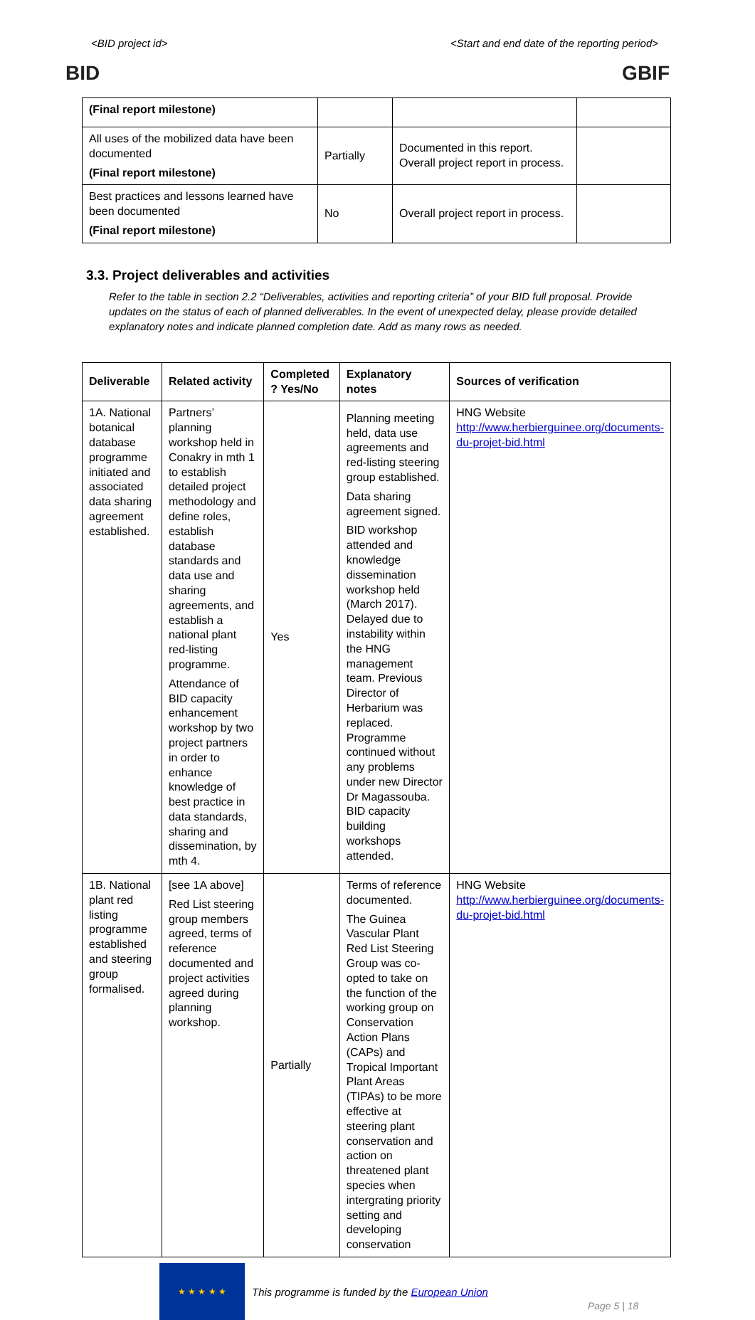<BID project id> <Start and end date of the reporting period>
BID GBIF
| (Final report milestone) | | | |
| All uses of the mobilized data have been documented (Final report milestone) | Partially | Documented in this report. Overall project report in process. | |
| Best practices and lessons learned have been documented (Final report milestone) | No | Overall project report in process. | |
3.3. Project deliverables and activities
Refer to the table in section 2.2 “Deliverables, activities and reporting criteria” of your BID full proposal. Provide updates on the status of each of planned deliverables. In the event of unexpected delay, please provide detailed explanatory notes and indicate planned completion date. Add as many rows as needed.
| Deliverable | Related activity | Completed ? Yes/No | Explanatory notes | Sources of verification |
| --- | --- | --- | --- | --- |
| 1A. National botanical database programme initiated and associated data sharing agreement established. | Partners’ planning workshop held in Conakry in mth 1 to establish detailed project methodology and define roles, establish database standards and data use and sharing agreements, and establish a national plant red-listing programme. Attendance of BID capacity enhancement workshop by two project partners in order to enhance knowledge of best practice in data standards, sharing and dissemination, by mth 4. | Yes | Planning meeting held, data use agreements and red-listing steering group established. Data sharing agreement signed. BID workshop attended and knowledge dissemination workshop held (March 2017). Delayed due to instability within the HNG management team. Previous Director of Herbarium was replaced. Programme continued without any problems under new Director Dr Magassouba. BID capacity building workshops attended. | HNG Website http://www.herbierguinee.org/documents-du-projet-bid.html |
| 1B. National plant red listing programme established and steering group formalised. | [see 1A above] Red List steering group members agreed, terms of reference documented and project activities agreed during planning workshop. | Partially | Terms of reference documented. The Guinea Vascular Plant Red List Steering Group was co-opted to take on the function of the working group on Conservation Action Plans (CAPs) and Tropical Important Plant Areas (TIPAs) to be more effective at steering plant conservation and action on threatened plant species when intergrating priority setting and developing conservation | HNG Website http://www.herbierguinee.org/documents-du-projet-bid.html |
★ ★ ★ ★ ★
This programme is funded by the European Union Page 5 | 18